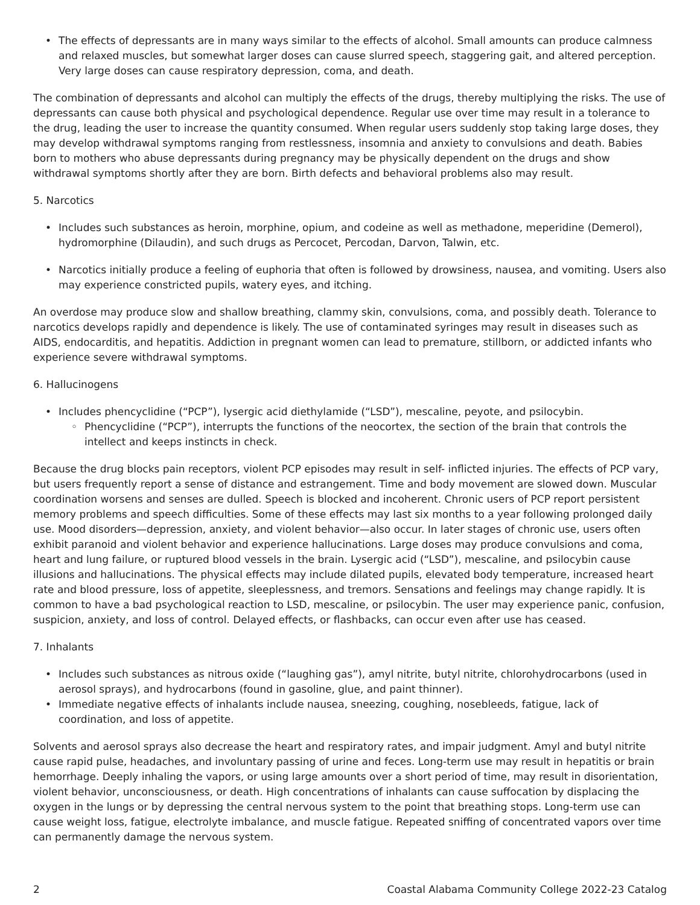• The effects of depressants are in many ways similar to the effects of alcohol. Small amounts can produce calmness and relaxed muscles, but somewhat larger doses can cause slurred speech, staggering gait, and altered perception. Very large doses can cause respiratory depression, coma, and death.
The combination of depressants and alcohol can multiply the effects of the drugs, thereby multiplying the risks. The use of depressants can cause both physical and psychological dependence. Regular use over time may result in a tolerance to the drug, leading the user to increase the quantity consumed. When regular users suddenly stop taking large doses, they may develop withdrawal symptoms ranging from restlessness, insomnia and anxiety to convulsions and death. Babies born to mothers who abuse depressants during pregnancy may be physically dependent on the drugs and show withdrawal symptoms shortly after they are born. Birth defects and behavioral problems also may result.
5. Narcotics
• Includes such substances as heroin, morphine, opium, and codeine as well as methadone, meperidine (Demerol), hydromorphine (Dilaudin), and such drugs as Percocet, Percodan, Darvon, Talwin, etc.
• Narcotics initially produce a feeling of euphoria that often is followed by drowsiness, nausea, and vomiting. Users also may experience constricted pupils, watery eyes, and itching.
An overdose may produce slow and shallow breathing, clammy skin, convulsions, coma, and possibly death. Tolerance to narcotics develops rapidly and dependence is likely. The use of contaminated syringes may result in diseases such as AIDS, endocarditis, and hepatitis. Addiction in pregnant women can lead to premature, stillborn, or addicted infants who experience severe withdrawal symptoms.
6. Hallucinogens
• Includes phencyclidine (“PCP”), lysergic acid diethylamide (“LSD”), mescaline, peyote, and psilocybin.
◦ Phencyclidine (“PCP”), interrupts the functions of the neocortex, the section of the brain that controls the intellect and keeps instincts in check.
Because the drug blocks pain receptors, violent PCP episodes may result in self- inflicted injuries. The effects of PCP vary, but users frequently report a sense of distance and estrangement. Time and body movement are slowed down. Muscular coordination worsens and senses are dulled. Speech is blocked and incoherent. Chronic users of PCP report persistent memory problems and speech difficulties. Some of these effects may last six months to a year following prolonged daily use. Mood disorders—depression, anxiety, and violent behavior—also occur. In later stages of chronic use, users often exhibit paranoid and violent behavior and experience hallucinations. Large doses may produce convulsions and coma, heart and lung failure, or ruptured blood vessels in the brain. Lysergic acid (“LSD”), mescaline, and psilocybin cause illusions and hallucinations. The physical effects may include dilated pupils, elevated body temperature, increased heart rate and blood pressure, loss of appetite, sleeplessness, and tremors. Sensations and feelings may change rapidly. It is common to have a bad psychological reaction to LSD, mescaline, or psilocybin. The user may experience panic, confusion, suspicion, anxiety, and loss of control. Delayed effects, or flashbacks, can occur even after use has ceased.
7. Inhalants
• Includes such substances as nitrous oxide (“laughing gas”), amyl nitrite, butyl nitrite, chlorohydrocarbons (used in aerosol sprays), and hydrocarbons (found in gasoline, glue, and paint thinner).
• Immediate negative effects of inhalants include nausea, sneezing, coughing, nosebleeds, fatigue, lack of coordination, and loss of appetite.
Solvents and aerosol sprays also decrease the heart and respiratory rates, and impair judgment. Amyl and butyl nitrite cause rapid pulse, headaches, and involuntary passing of urine and feces. Long-term use may result in hepatitis or brain hemorrhage. Deeply inhaling the vapors, or using large amounts over a short period of time, may result in disorientation, violent behavior, unconsciousness, or death. High concentrations of inhalants can cause suffocation by displacing the oxygen in the lungs or by depressing the central nervous system to the point that breathing stops. Long-term use can cause weight loss, fatigue, electrolyte imbalance, and muscle fatigue. Repeated sniffing of concentrated vapors over time can permanently damage the nervous system.
2 Coastal Alabama Community College 2022-23 Catalog